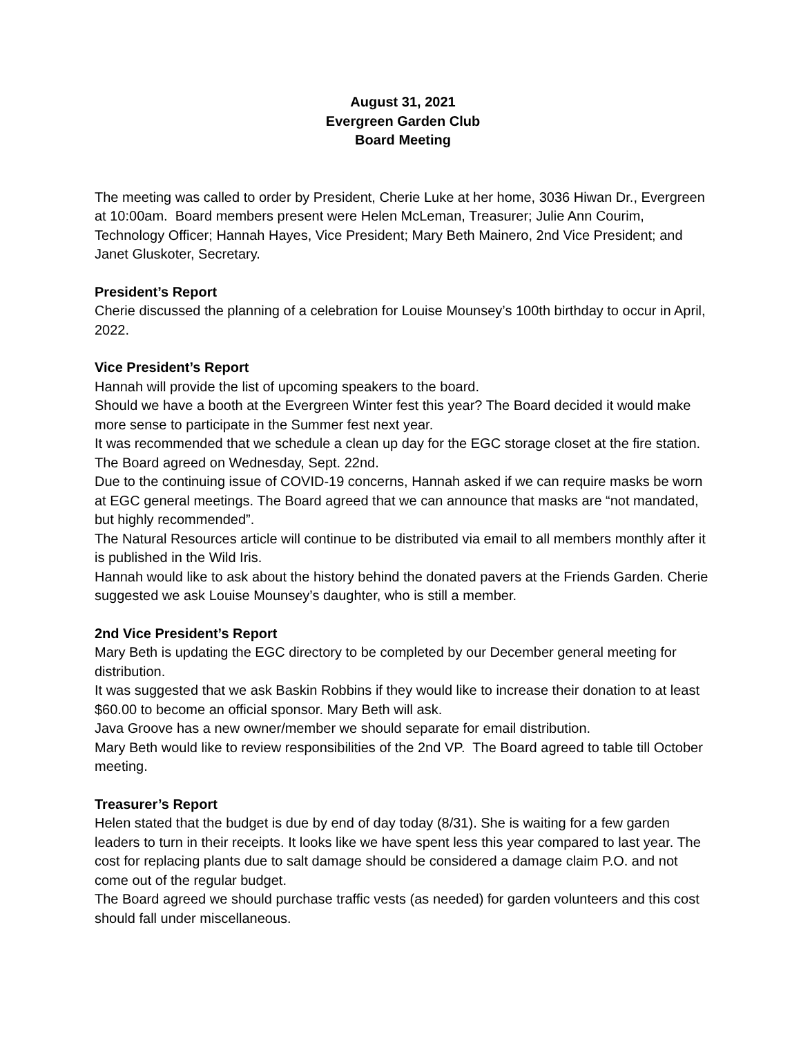August 31, 2021
Evergreen Garden Club
Board Meeting
The meeting was called to order by President, Cherie Luke at her home, 3036 Hiwan Dr., Evergreen at 10:00am. Board members present were Helen McLeman, Treasurer; Julie Ann Courim, Technology Officer; Hannah Hayes, Vice President; Mary Beth Mainero, 2nd Vice President; and Janet Gluskoter, Secretary.
President’s Report
Cherie discussed the planning of a celebration for Louise Mounsey’s 100th birthday to occur in April, 2022.
Vice President’s Report
Hannah will provide the list of upcoming speakers to the board.
Should we have a booth at the Evergreen Winter fest this year? The Board decided it would make more sense to participate in the Summer fest next year.
It was recommended that we schedule a clean up day for the EGC storage closet at the fire station. The Board agreed on Wednesday, Sept. 22nd.
Due to the continuing issue of COVID-19 concerns, Hannah asked if we can require masks be worn at EGC general meetings. The Board agreed that we can announce that masks are “not mandated, but highly recommended”.
The Natural Resources article will continue to be distributed via email to all members monthly after it is published in the Wild Iris.
Hannah would like to ask about the history behind the donated pavers at the Friends Garden. Cherie suggested we ask Louise Mounsey’s daughter, who is still a member.
2nd Vice President’s Report
Mary Beth is updating the EGC directory to be completed by our December general meeting for distribution.
It was suggested that we ask Baskin Robbins if they would like to increase their donation to at least $60.00 to become an official sponsor. Mary Beth will ask.
Java Groove has a new owner/member we should separate for email distribution.
Mary Beth would like to review responsibilities of the 2nd VP. The Board agreed to table till October meeting.
Treasurer’s Report
Helen stated that the budget is due by end of day today (8/31). She is waiting for a few garden leaders to turn in their receipts. It looks like we have spent less this year compared to last year. The cost for replacing plants due to salt damage should be considered a damage claim P.O. and not come out of the regular budget.
The Board agreed we should purchase traffic vests (as needed) for garden volunteers and this cost should fall under miscellaneous.